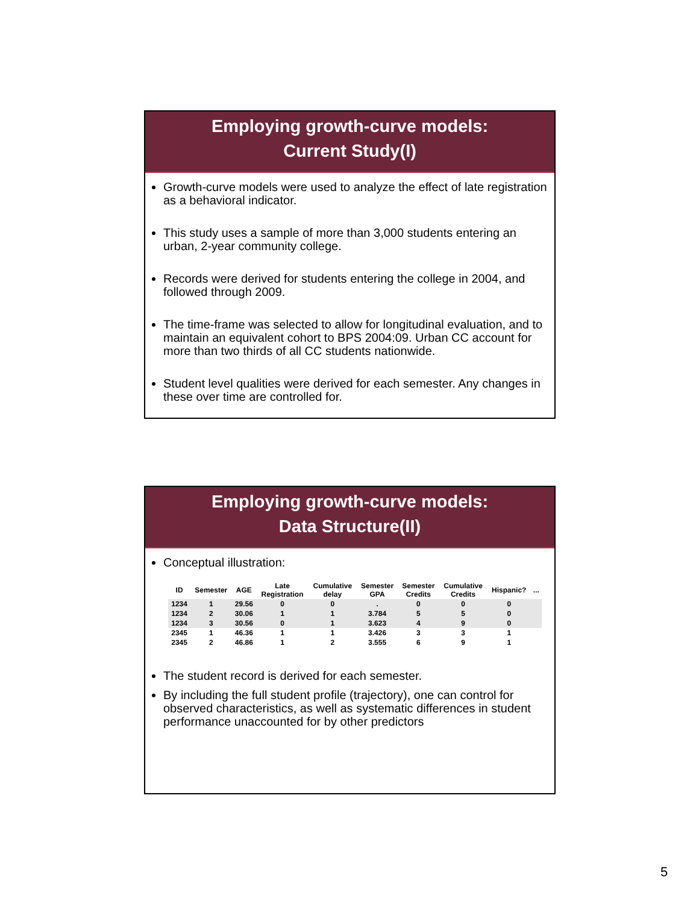Employing growth-curve models:
Current Study(I)
Growth-curve models were used to analyze the effect of late registration as a behavioral indicator.
This study uses a sample of more than 3,000 students entering an urban, 2-year community college.
Records were derived for students entering the college in 2004, and followed through 2009.
The time-frame was selected to allow for longitudinal evaluation, and to maintain an equivalent cohort to BPS 2004:09. Urban CC account for more than two thirds of all CC students nationwide.
Student level qualities were derived for each semester. Any changes in these over time are controlled for.
Employing growth-curve models:
Data Structure(II)
Conceptual illustration:
| ID | Semester | AGE | Late Registration | Cumulative delay | Semester GPA | Semester Credits | Cumulative Credits | Hispanic? | ... |
| --- | --- | --- | --- | --- | --- | --- | --- | --- | --- |
| 1234 | 1 | 29.56 | 0 | 0 | . | 0 | 0 | 0 | |
| 1234 | 2 | 30.06 | 1 | 1 | 3.784 | 5 | 5 | 0 | |
| 1234 | 3 | 30.56 | 0 | 1 | 3.623 | 4 | 9 | 0 | |
| 2345 | 1 | 46.36 | 1 | 1 | 3.426 | 3 | 3 | 1 | |
| 2345 | 2 | 46.86 | 1 | 2 | 3.555 | 6 | 9 | 1 | |
The student record is derived for each semester.
By including the full student profile (trajectory), one can control for observed characteristics, as well as systematic differences in student performance unaccounted for by other predictors
5